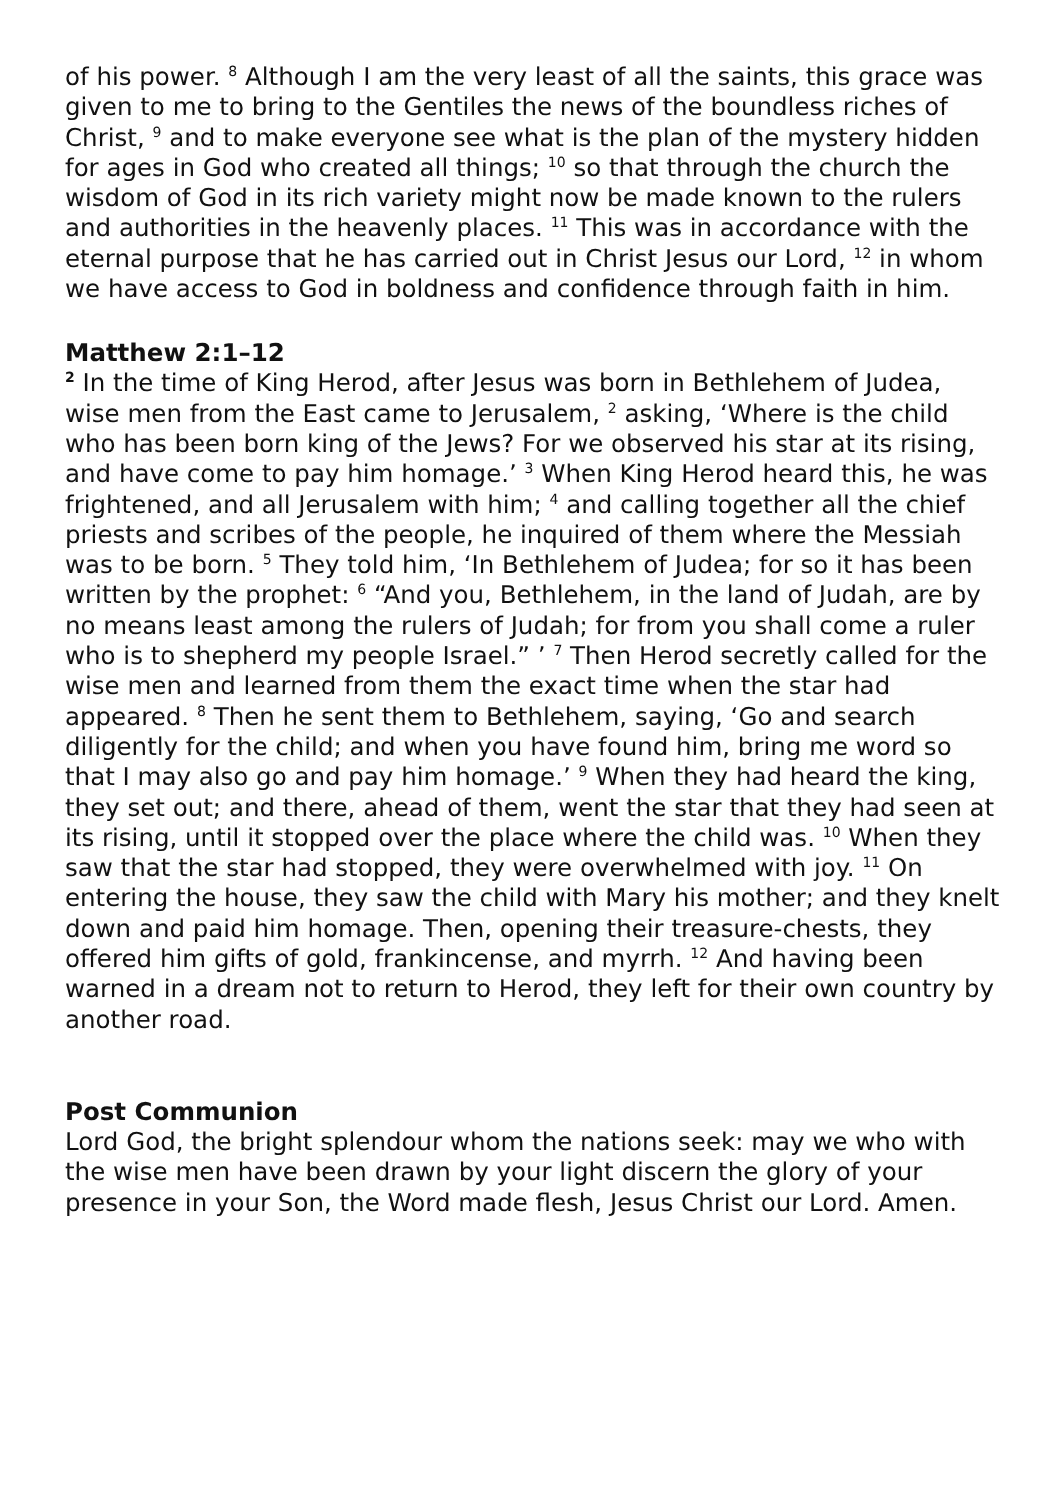of his power. <sup>8</sup> Although I am the very least of all the saints, this grace was given to me to bring to the Gentiles the news of the boundless riches of Christ, <sup>9</sup> and to make everyone see what is the plan of the mystery hidden for ages in God who created all things; <sup>10</sup> so that through the church the wisdom of God in its rich variety might now be made known to the rulers and authorities in the heavenly places. <sup>11</sup> This was in accordance with the eternal purpose that he has carried out in Christ Jesus our Lord, <sup>12</sup> in whom we have access to God in boldness and confidence through faith in him.
Matthew 2:1–12
<sup>2</sup> In the time of King Herod, after Jesus was born in Bethlehem of Judea, wise men from the East came to Jerusalem, <sup>2</sup> asking, ‘Where is the child who has been born king of the Jews? For we observed his star at its rising, and have come to pay him homage.’ <sup>3</sup> When King Herod heard this, he was frightened, and all Jerusalem with him; <sup>4</sup> and calling together all the chief priests and scribes of the people, he inquired of them where the Messiah was to be born. <sup>5</sup> They told him, ‘In Bethlehem of Judea; for so it has been written by the prophet: <sup>6</sup> “And you, Bethlehem, in the land of Judah, are by no means least among the rulers of Judah; for from you shall come a ruler who is to shepherd my people Israel.” ’ <sup>7</sup> Then Herod secretly called for the wise men and learned from them the exact time when the star had appeared. <sup>8</sup> Then he sent them to Bethlehem, saying, ‘Go and search diligently for the child; and when you have found him, bring me word so that I may also go and pay him homage.’ <sup>9</sup> When they had heard the king, they set out; and there, ahead of them, went the star that they had seen at its rising, until it stopped over the place where the child was. <sup>10</sup> When they saw that the star had stopped, they were overwhelmed with joy. <sup>11</sup> On entering the house, they saw the child with Mary his mother; and they knelt down and paid him homage. Then, opening their treasure-chests, they offered him gifts of gold, frankincense, and myrrh. <sup>12</sup> And having been warned in a dream not to return to Herod, they left for their own country by another road.
Post Communion
Lord God, the bright splendour whom the nations seek: may we who with the wise men have been drawn by your light discern the glory of your presence in your Son, the Word made flesh, Jesus Christ our Lord. Amen.